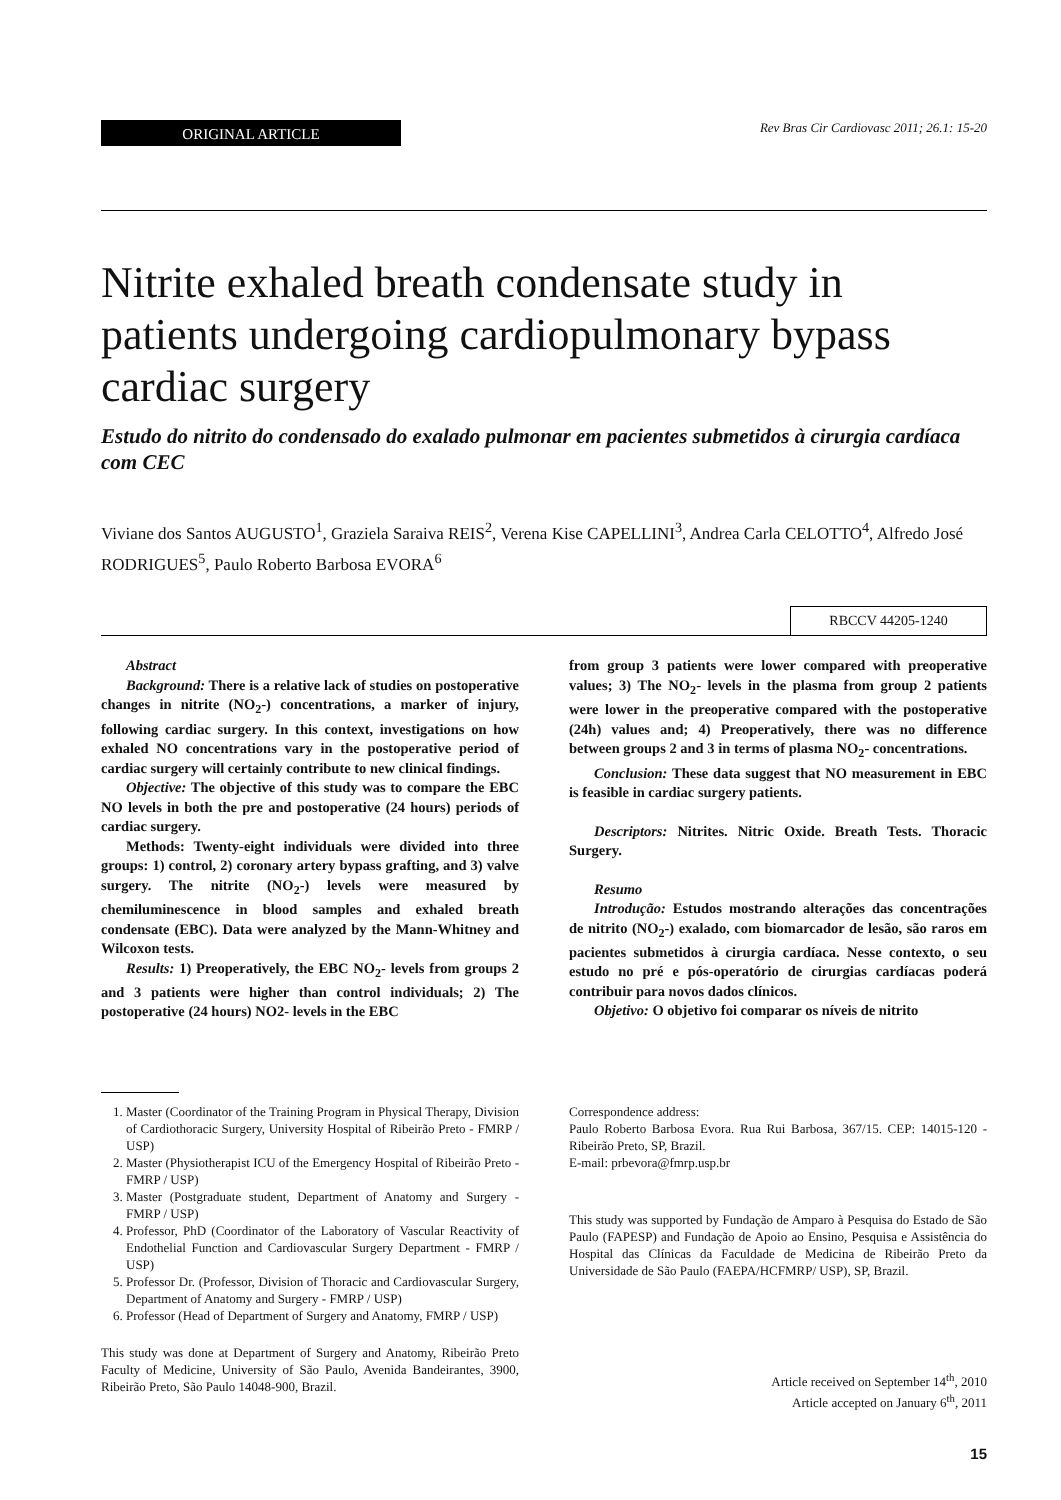ORIGINAL ARTICLE
Rev Bras Cir Cardiovasc 2011; 26.1: 15-20
Nitrite exhaled breath condensate study in patients undergoing cardiopulmonary bypass cardiac surgery
Estudo do nitrito do condensado do exalado pulmonar em pacientes submetidos à cirurgia cardíaca com CEC
Viviane dos Santos AUGUSTO<sup>1</sup>, Graziela Saraiva REIS<sup>2</sup>, Verena Kise CAPELLINI<sup>3</sup>, Andrea Carla CELOTTO<sup>4</sup>, Alfredo José RODRIGUES<sup>5</sup>, Paulo Roberto Barbosa EVORA<sup>6</sup>
RBCCV 44205-1240
Abstract
Background: There is a relative lack of studies on postoperative changes in nitrite (NO<sub>2</sub>-) concentrations, a marker of injury, following cardiac surgery. In this context, investigations on how exhaled NO concentrations vary in the postoperative period of cardiac surgery will certainly contribute to new clinical findings.
Objective: The objective of this study was to compare the EBC NO levels in both the pre and postoperative (24 hours) periods of cardiac surgery.
Methods: Twenty-eight individuals were divided into three groups: 1) control, 2) coronary artery bypass grafting, and 3) valve surgery. The nitrite (NO<sub>2</sub>-) levels were measured by chemiluminescence in blood samples and exhaled breath condensate (EBC). Data were analyzed by the Mann-Whitney and Wilcoxon tests.
Results: 1) Preoperatively, the EBC NO<sub>2</sub>- levels from groups 2 and 3 patients were higher than control individuals; 2) The postoperative (24 hours) NO2- levels in the EBC
from group 3 patients were lower compared with preoperative values; 3) The NO<sub>2</sub>- levels in the plasma from group 2 patients were lower in the preoperative compared with the postoperative (24h) values and; 4) Preoperatively, there was no difference between groups 2 and 3 in terms of plasma NO<sub>2</sub>- concentrations.
Conclusion: These data suggest that NO measurement in EBC is feasible in cardiac surgery patients.
Descriptors: Nitrites. Nitric Oxide. Breath Tests. Thoracic Surgery.
Resumo
Introdução: Estudos mostrando alterações das concentrações de nitrito (NO<sub>2</sub>-) exalado, com biomarcador de lesão, são raros em pacientes submetidos à cirurgia cardíaca. Nesse contexto, o seu estudo no pré e pós-operatório de cirurgias cardíacas poderá contribuir para novos dados clínicos.
Objetivo: O objetivo foi comparar os níveis de nitrito
1. Master (Coordinator of the Training Program in Physical Therapy, Division of Cardiothoracic Surgery, University Hospital of Ribeirão Preto - FMRP / USP)
2. Master (Physiotherapist ICU of the Emergency Hospital of Ribeirão Preto - FMRP / USP)
3. Master (Postgraduate student, Department of Anatomy and Surgery - FMRP / USP)
4. Professor, PhD (Coordinator of the Laboratory of Vascular Reactivity of Endothelial Function and Cardiovascular Surgery Department - FMRP / USP)
5. Professor Dr. (Professor, Division of Thoracic and Cardiovascular Surgery, Department of Anatomy and Surgery - FMRP / USP)
6. Professor (Head of Department of Surgery and Anatomy, FMRP / USP)
This study was done at Department of Surgery and Anatomy, Ribeirão Preto Faculty of Medicine, University of São Paulo, Avenida Bandeirantes, 3900, Ribeirão Preto, São Paulo 14048-900, Brazil.
Correspondence address:
Paulo Roberto Barbosa Evora. Rua Rui Barbosa, 367/15. CEP: 14015-120 - Ribeirão Preto, SP, Brazil.
E-mail: prbevora@fmrp.usp.br
This study was supported by Fundação de Amparo à Pesquisa do Estado de São Paulo (FAPESP) and Fundação de Apoio ao Ensino, Pesquisa e Assistência do Hospital das Clínicas da Faculdade de Medicina de Ribeirão Preto da Universidade de São Paulo (FAEPA/HCFMRP/ USP), SP, Brazil.
Article received on September 14<sup>th</sup>, 2010
Article accepted on January 6<sup>th</sup>, 2011
15